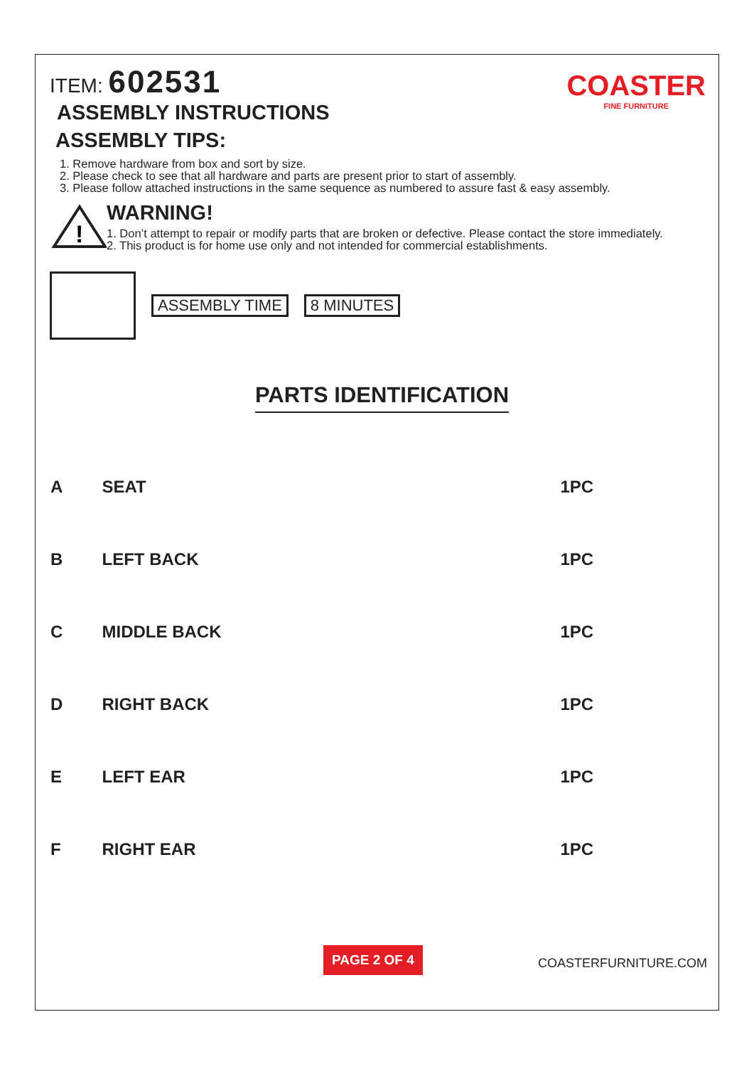COASTER
FINE FURNITURE
ITEM: 602531
ASSEMBLY INSTRUCTIONS
ASSEMBLY TIPS:
1. Remove hardware from box and sort by size.
2. Please check to see that all hardware and parts are present prior to start of assembly.
3. Please follow attached instructions in the same sequence as numbered to assure fast & easy assembly.
!
WARNING!
1. Don’t attempt to repair or modify parts that are broken or defective. Please contact the store immediately.
2. This product is for home use only and not intended for commercial establishments.
ASSEMBLY TIME 8 MINUTES
PARTS IDENTIFICATION
| A | SEAT | | 1PC |
| B | LEFT BACK | | 1PC |
| C | MIDDLE BACK | | 1PC |
| D | RIGHT BACK | | 1PC |
| E | LEFT EAR | | 1PC |
| F | RIGHT EAR | | 1PC |
PAGE 2 OF 4
COASTERFURNITURE.COM